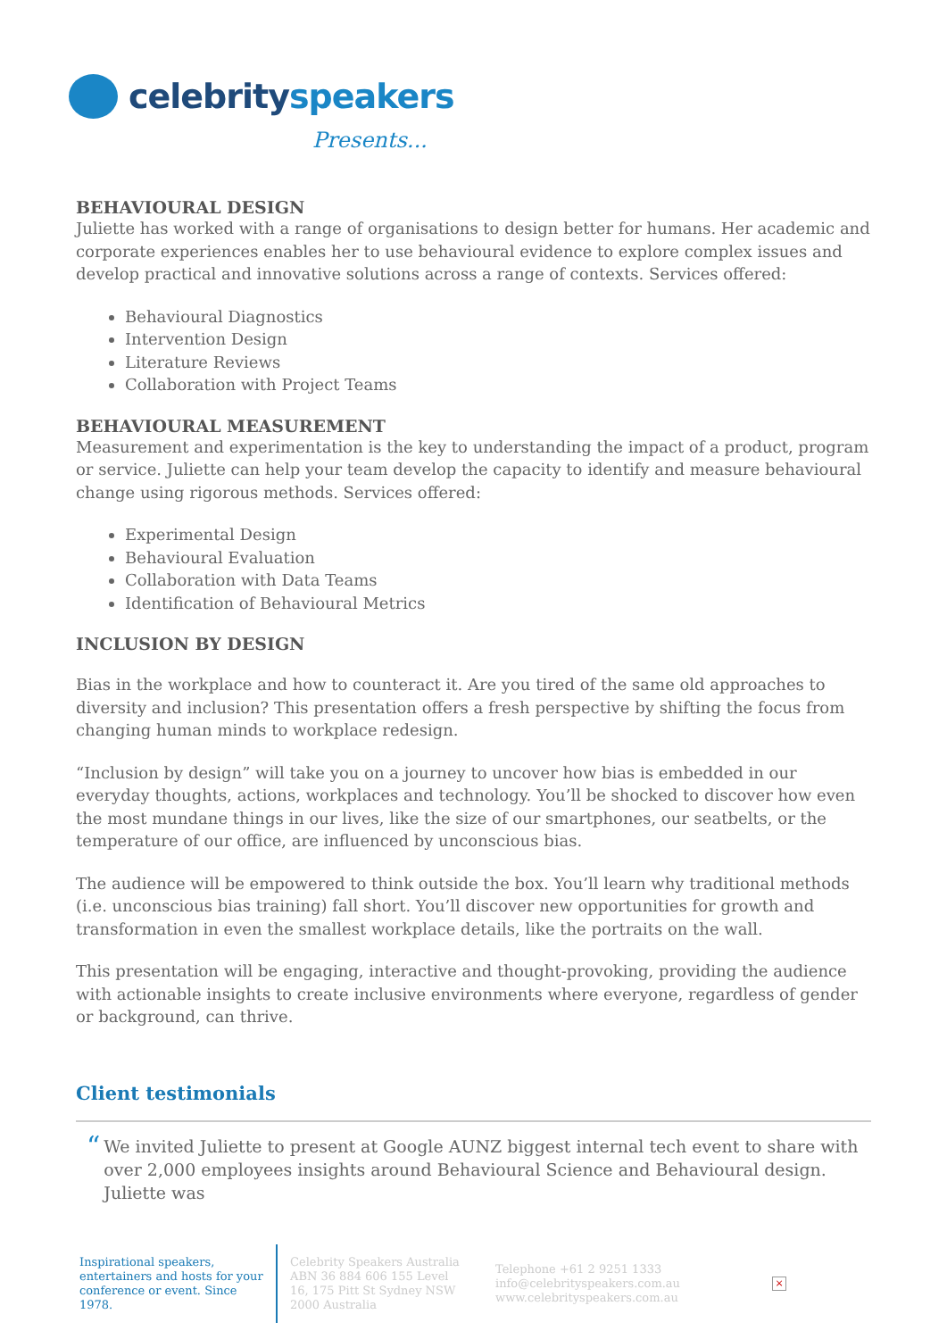celebrityspeakers
Presents...
BEHAVIOURAL DESIGN
Juliette has worked with a range of organisations to design better for humans. Her academic and corporate experiences enables her to use behavioural evidence to explore complex issues and develop practical and innovative solutions across a range of contexts. Services offered:
Behavioural Diagnostics
Intervention Design
Literature Reviews
Collaboration with Project Teams
BEHAVIOURAL MEASUREMENT
Measurement and experimentation is the key to understanding the impact of a product, program or service. Juliette can help your team develop the capacity to identify and measure behavioural change using rigorous methods. Services offered:
Experimental Design
Behavioural Evaluation
Collaboration with Data Teams
Identification of Behavioural Metrics
INCLUSION BY DESIGN
Bias in the workplace and how to counteract it. Are you tired of the same old approaches to diversity and inclusion? This presentation offers a fresh perspective by shifting the focus from changing human minds to workplace redesign.
“Inclusion by design” will take you on a journey to uncover how bias is embedded in our everyday thoughts, actions, workplaces and technology. You’ll be shocked to discover how even the most mundane things in our lives, like the size of our smartphones, our seatbelts, or the temperature of our office, are influenced by unconscious bias.
The audience will be empowered to think outside the box. You’ll learn why traditional methods (i.e. unconscious bias training) fall short. You’ll discover new opportunities for growth and transformation in even the smallest workplace details, like the portraits on the wall.
This presentation will be engaging, interactive and thought-provoking, providing the audience with actionable insights to create inclusive environments where everyone, regardless of gender or background, can thrive.
Client testimonials
“
We invited Juliette to present at Google AUNZ biggest internal tech event to share with over 2,000 employees insights around Behavioural Science and Behavioural design. Juliette was
Inspirational speakers, entertainers and hosts for your conference or event. Since 1978.
Celebrity Speakers Australia ABN 36 884 606 155 Level 16, 175 Pitt St Sydney NSW 2000 Australia
Telephone +61 2 9251 1333
info@celebrityspeakers.com.au
www.celebrityspeakers.com.au
×